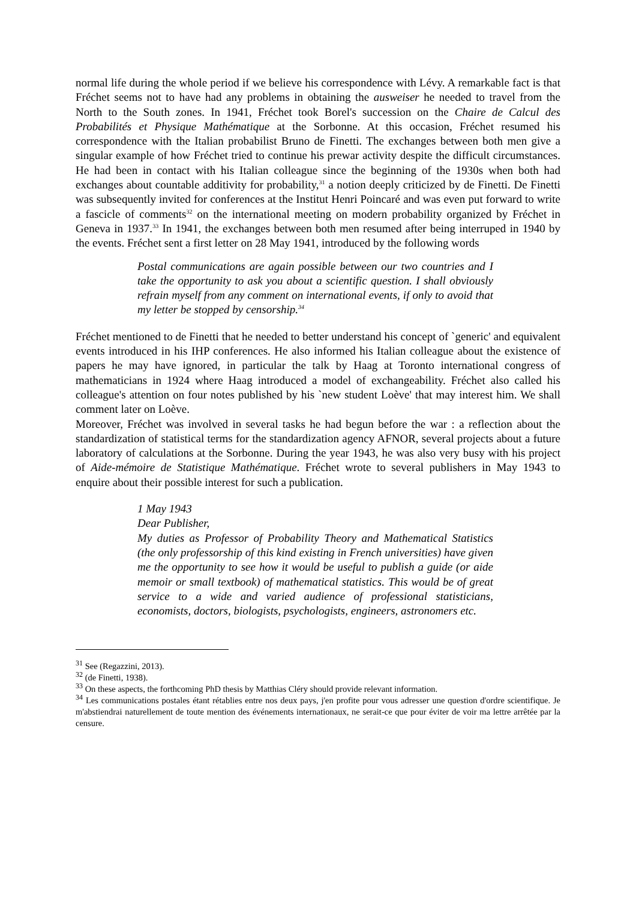normal life during the whole period if we believe his correspondence with Lévy. A remarkable fact is that Fréchet seems not to have had any problems in obtaining the ausweiser he needed to travel from the North to the South zones. In 1941, Fréchet took Borel's succession on the Chaire de Calcul des Probabilités et Physique Mathématique at the Sorbonne. At this occasion, Fréchet resumed his correspondence with the Italian probabilist Bruno de Finetti. The exchanges between both men give a singular example of how Fréchet tried to continue his prewar activity despite the difficult circumstances. He had been in contact with his Italian colleague since the beginning of the 1930s when both had exchanges about countable additivity for probability,<sup>31</sup> a notion deeply criticized by de Finetti. De Finetti was subsequently invited for conferences at the Institut Henri Poincaré and was even put forward to write a fascicle of comments<sup>32</sup> on the international meeting on modern probability organized by Fréchet in Geneva in 1937.<sup>33</sup> In 1941, the exchanges between both men resumed after being interruped in 1940 by the events. Fréchet sent a first letter on 28 May 1941, introduced by the following words
Postal communications are again possible between our two countries and I take the opportunity to ask you about a scientific question. I shall obviously refrain myself from any comment on international events, if only to avoid that my letter be stopped by censorship.<sup>34</sup>
Fréchet mentioned to de Finetti that he needed to better understand his concept of `generic' and equivalent events introduced in his IHP conferences. He also informed his Italian colleague about the existence of papers he may have ignored, in particular the talk by Haag at Toronto international congress of mathematicians in 1924 where Haag introduced a model of exchangeability. Fréchet also called his colleague's attention on four notes published by his `new student Loève' that may interest him. We shall comment later on Loève.
Moreover, Fréchet was involved in several tasks he had begun before the war : a reflection about the standardization of statistical terms for the standardization agency AFNOR, several projects about a future laboratory of calculations at the Sorbonne. During the year 1943, he was also very busy with his project of Aide-mémoire de Statistique Mathématique. Fréchet wrote to several publishers in May 1943 to enquire about their possible interest for such a publication.
1 May 1943
Dear Publisher,
My duties as Professor of Probability Theory and Mathematical Statistics (the only professorship of this kind existing in French universities) have given me the opportunity to see how it would be useful to publish a guide (or aide memoir or small textbook) of mathematical statistics. This would be of great service to a wide and varied audience of professional statisticians, economists, doctors, biologists, psychologists, engineers, astronomers etc.
<sup>31</sup> See (Regazzini, 2013).
<sup>32</sup> (de Finetti, 1938).
<sup>33</sup> On these aspects, the forthcoming PhD thesis by Matthias Cléry should provide relevant information.
<sup>34</sup> Les communications postales étant rétablies entre nos deux pays, j'en profite pour vous adresser une question d'ordre scientifique. Je m'abstiendrai naturellement de toute mention des événements internationaux, ne serait-ce que pour éviter de voir ma lettre arrêtée par la censure.